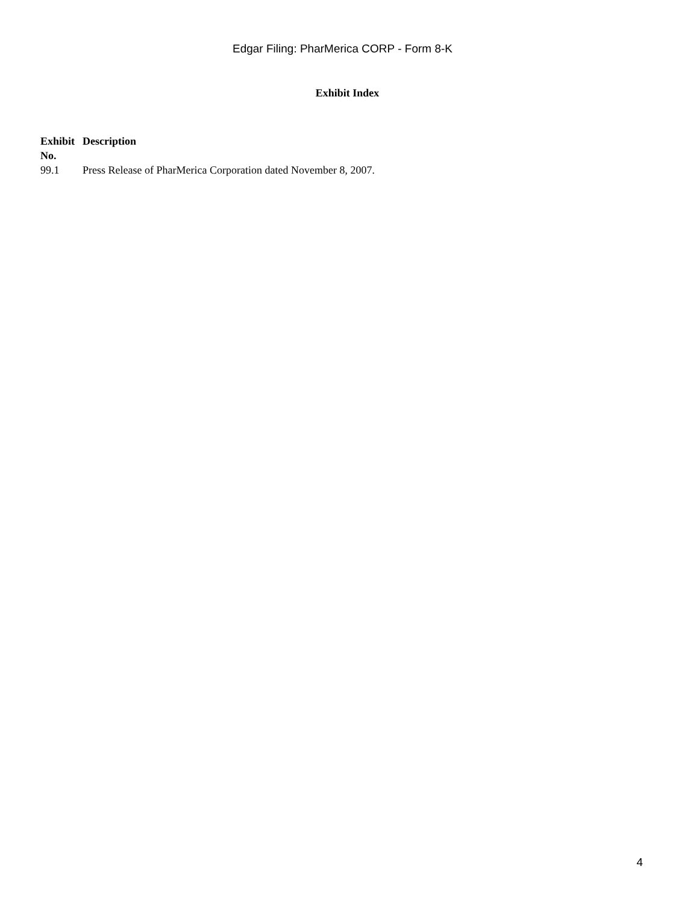Edgar Filing: PharMerica CORP - Form 8-K
Exhibit Index
| Exhibit No. | Description |
| --- | --- |
| 99.1 | Press Release of PharMerica Corporation dated November 8, 2007. |
4